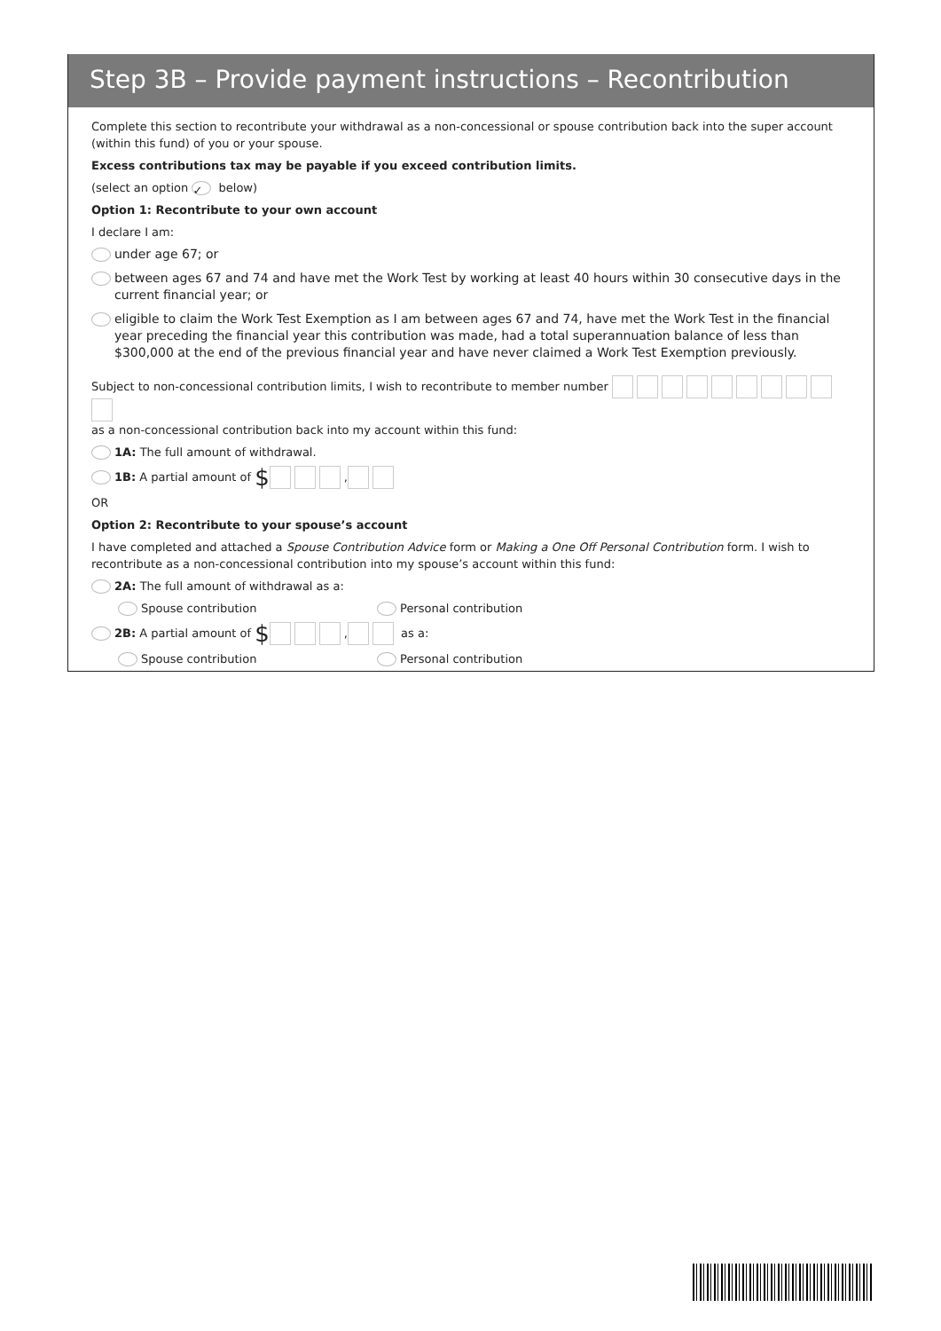Step 3B – Provide payment instructions – Recontribution
Complete this section to recontribute your withdrawal as a non-concessional or spouse contribution back into the super account (within this fund) of you or your spouse.
Excess contributions tax may be payable if you exceed contribution limits.
(select an option ✓ below)
Option 1: Recontribute to your own account
I declare I am:
under age 67; or
between ages 67 and 74 and have met the Work Test by working at least 40 hours within 30 consecutive days in the current financial year; or
eligible to claim the Work Test Exemption as I am between ages 67 and 74, have met the Work Test in the financial year preceding the financial year this contribution was made, had a total superannuation balance of less than $300,000 at the end of the previous financial year and have never claimed a Work Test Exemption previously.
Subject to non-concessional contribution limits, I wish to recontribute to member number
as a non-concessional contribution back into my account within this fund:
1A: The full amount of withdrawal.
1B: A partial amount of $ ,
OR
Option 2: Recontribute to your spouse’s account
I have completed and attached a Spouse Contribution Advice form or Making a One Off Personal Contribution form. I wish to recontribute as a non-concessional contribution into my spouse’s account within this fund:
2A: The full amount of withdrawal as a:
Spouse contribution Personal contribution
2B: A partial amount of $ , as a:
Spouse contribution Personal contribution